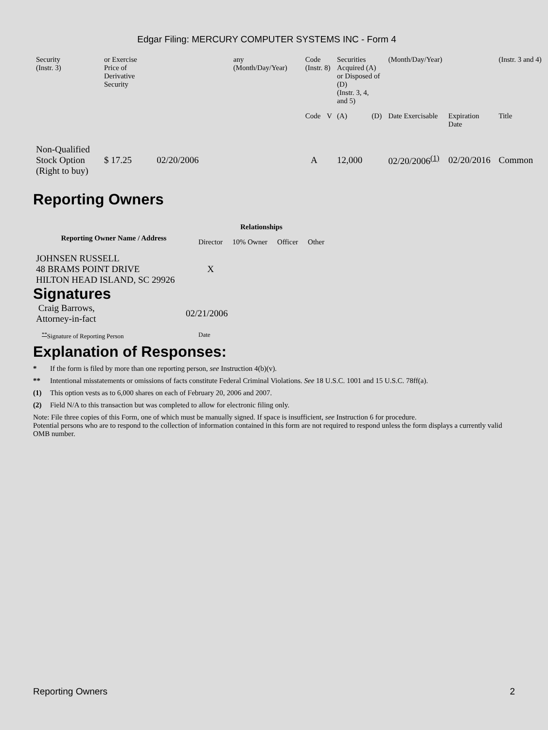Edgar Filing: MERCURY COMPUTER SYSTEMS INC - Form 4
| Security (Instr. 3) | or Exercise Price of Derivative Security | | any (Month/Day/Year) | Code (Instr. 8) | | Securities Acquired (A) or Disposed of (D) (Instr. 3, 4, and 5) | | (Month/Day/Year) | | (Instr. 3 and 4) | |
| | | | | Code | V | (A) | (D) | Date Exercisable | Expiration Date | Title | |
| Non-Qualified Stock Option (Right to buy) | $ 17.25 | 02/20/2006 | | A | | 12,000 | | 02/20/2006<sup>(1)</sup> | 02/20/2016 | Common | |
Reporting Owners
| Reporting Owner Name / Address | Relationships | | | |
| --- | --- | --- | --- | --- |
| | Director | 10% Owner | Officer | Other |
| JOHNSEN RUSSELL 48 BRAMS POINT DRIVE HILTON HEAD ISLAND, SC 29926 | X | | | |
Signatures
| Craig Barrows, Attorney-in-fact | 02/21/2006 |
| <sup>**</sup> Signature of Reporting Person | Date |
Explanation of Responses:
* If the form is filed by more than one reporting person, see Instruction 4(b)(v).
** Intentional misstatements or omissions of facts constitute Federal Criminal Violations. See 18 U.S.C. 1001 and 15 U.S.C. 78ff(a).
(1) This option vests as to 6,000 shares on each of February 20, 2006 and 2007.
(2) Field N/A to this transaction but was completed to allow for electronic filing only.
Note: File three copies of this Form, one of which must be manually signed. If space is insufficient, see Instruction 6 for procedure.
Potential persons who are to respond to the collection of information contained in this form are not required to respond unless the form displays a currently valid OMB number.
Reporting Owners 2